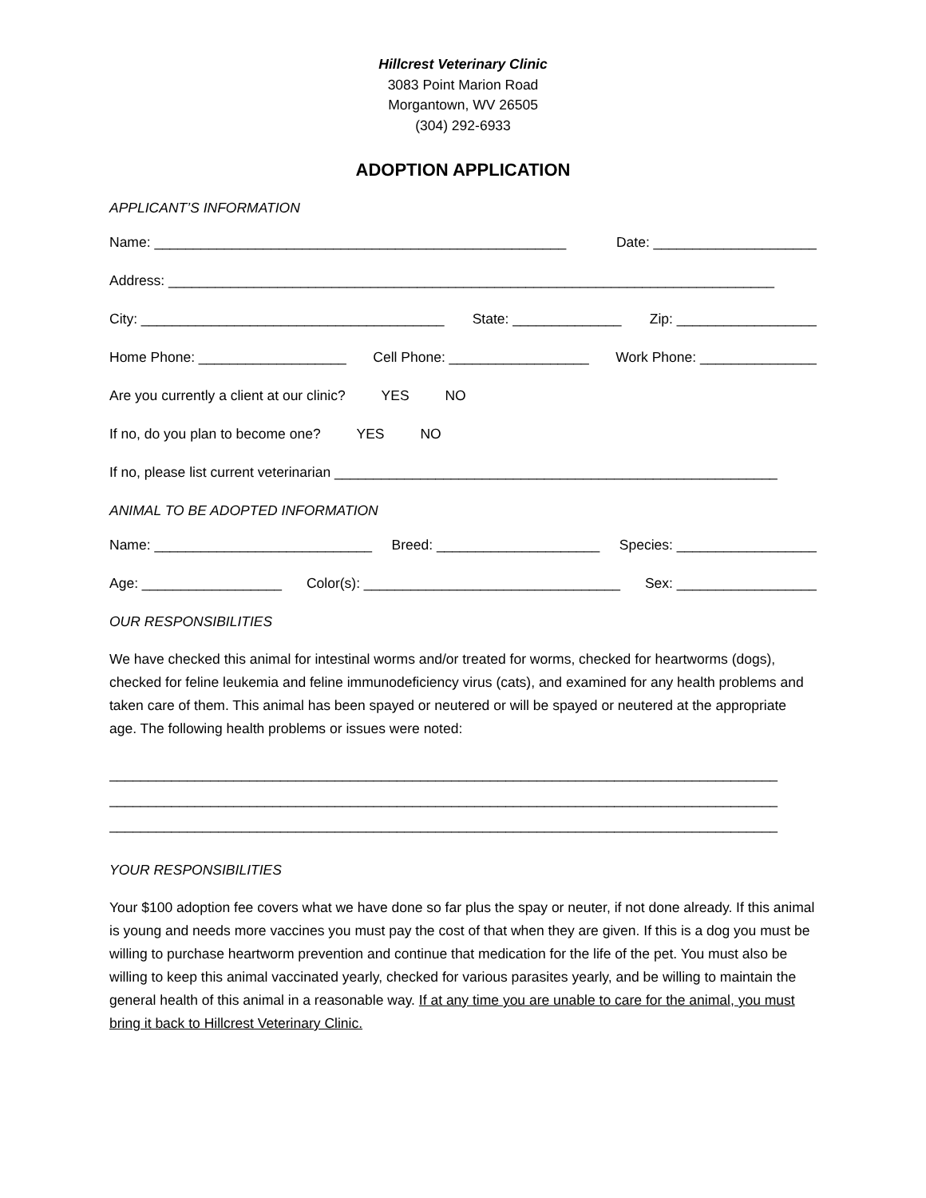Hillcrest Veterinary Clinic
3083 Point Marion Road
Morgantown, WV 26505
(304) 292-6933
ADOPTION APPLICATION
APPLICANT’S INFORMATION
Name: _____________________________________________________ Date: _____________________
Address: ______________________________________________________________________________
City: _______________________________________ State: ______________ Zip: __________________
Home Phone: ___________________ Cell Phone: __________________ Work Phone: _______________
Are you currently a client at our clinic? YES NO
If no, do you plan to become one? YES NO
If no, please list current veterinarian _________________________________________________________
ANIMAL TO BE ADOPTED INFORMATION
Name: ____________________________ Breed: _____________________ Species: __________________
Age: __________________ Color(s): _________________________________ Sex: __________________
OUR RESPONSIBILITIES
We have checked this animal for intestinal worms and/or treated for worms, checked for heartworms (dogs), checked for feline leukemia and feline immunodeficiency virus (cats), and examined for any health problems and taken care of them. This animal has been spayed or neutered or will be spayed or neutered at the appropriate age. The following health problems or issues were noted:
______________________________________________________________________________________
______________________________________________________________________________________
______________________________________________________________________________________
YOUR RESPONSIBILITIES
Your $100 adoption fee covers what we have done so far plus the spay or neuter, if not done already. If this animal is young and needs more vaccines you must pay the cost of that when they are given. If this is a dog you must be willing to purchase heartworm prevention and continue that medication for the life of the pet. You must also be willing to keep this animal vaccinated yearly, checked for various parasites yearly, and be willing to maintain the general health of this animal in a reasonable way. If at any time you are unable to care for the animal, you must bring it back to Hillcrest Veterinary Clinic.